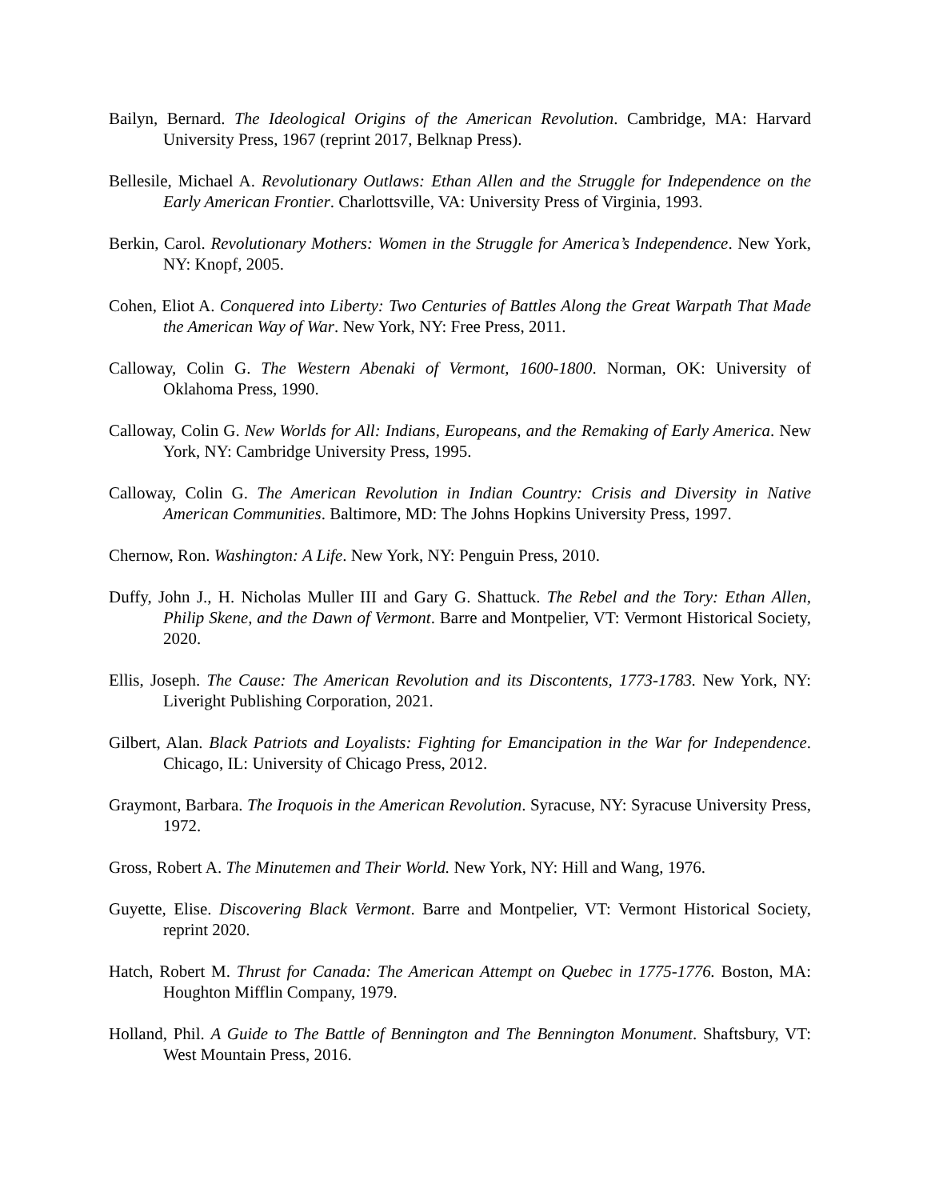Bailyn, Bernard. The Ideological Origins of the American Revolution. Cambridge, MA: Harvard University Press, 1967 (reprint 2017, Belknap Press).
Bellesile, Michael A. Revolutionary Outlaws: Ethan Allen and the Struggle for Independence on the Early American Frontier. Charlottsville, VA: University Press of Virginia, 1993.
Berkin, Carol. Revolutionary Mothers: Women in the Struggle for America’s Independence. New York, NY: Knopf, 2005.
Cohen, Eliot A. Conquered into Liberty: Two Centuries of Battles Along the Great Warpath That Made the American Way of War. New York, NY: Free Press, 2011.
Calloway, Colin G. The Western Abenaki of Vermont, 1600-1800. Norman, OK: University of Oklahoma Press, 1990.
Calloway, Colin G. New Worlds for All: Indians, Europeans, and the Remaking of Early America. New York, NY: Cambridge University Press, 1995.
Calloway, Colin G. The American Revolution in Indian Country: Crisis and Diversity in Native American Communities. Baltimore, MD: The Johns Hopkins University Press, 1997.
Chernow, Ron. Washington: A Life. New York, NY: Penguin Press, 2010.
Duffy, John J., H. Nicholas Muller III and Gary G. Shattuck. The Rebel and the Tory: Ethan Allen, Philip Skene, and the Dawn of Vermont. Barre and Montpelier, VT: Vermont Historical Society, 2020.
Ellis, Joseph. The Cause: The American Revolution and its Discontents, 1773-1783. New York, NY: Liveright Publishing Corporation, 2021.
Gilbert, Alan. Black Patriots and Loyalists: Fighting for Emancipation in the War for Independence. Chicago, IL: University of Chicago Press, 2012.
Graymont, Barbara. The Iroquois in the American Revolution. Syracuse, NY: Syracuse University Press, 1972.
Gross, Robert A. The Minutemen and Their World. New York, NY: Hill and Wang, 1976.
Guyette, Elise. Discovering Black Vermont. Barre and Montpelier, VT: Vermont Historical Society, reprint 2020.
Hatch, Robert M. Thrust for Canada: The American Attempt on Quebec in 1775-1776. Boston, MA: Houghton Mifflin Company, 1979.
Holland, Phil. A Guide to The Battle of Bennington and The Bennington Monument. Shaftsbury, VT: West Mountain Press, 2016.